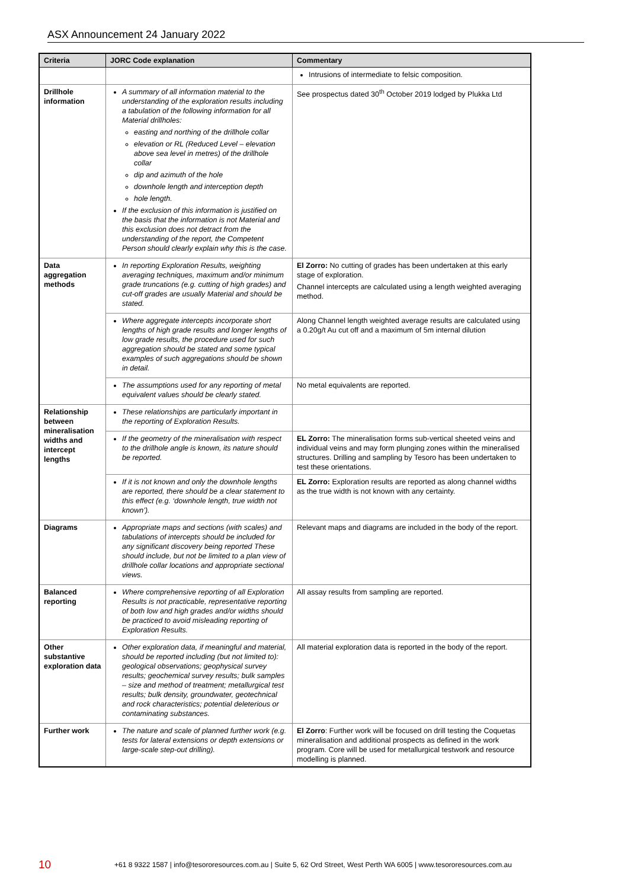ASX Announcement 24 January 2022
| Criteria | JORC Code explanation | Commentary |
| --- | --- | --- |
| | | Intrusions of intermediate to felsic composition. |
| Drillhole information | A summary of all information material to the understanding of the exploration results including a tabulation of the following information for all Material drillholes: easting and northing of the drillhole collar elevation or RL (Reduced Level – elevation above sea level in metres) of the drillhole collar dip and azimuth of the hole downhole length and interception depth hole length. If the exclusion of this information is justified on the basis that the information is not Material and this exclusion does not detract from the understanding of the report, the Competent Person should clearly explain why this is the case. | See prospectus dated 30<sup>th</sup> October 2019 lodged by Plukka Ltd |
| Data aggregation methods | In reporting Exploration Results, weighting averaging techniques, maximum and/or minimum grade truncations (e.g. cutting of high grades) and cut-off grades are usually Material and should be stated. | El Zorro: No cutting of grades has been undertaken at this early stage of exploration. Channel intercepts are calculated using a length weighted averaging method. |
| | Where aggregate intercepts incorporate short lengths of high grade results and longer lengths of low grade results, the procedure used for such aggregation should be stated and some typical examples of such aggregations should be shown in detail. | Along Channel length weighted average results are calculated using a 0.20g/t Au cut off and a maximum of 5m internal dilution |
| | The assumptions used for any reporting of metal equivalent values should be clearly stated. | No metal equivalents are reported. |
| Relationship between mineralisation widths and intercept lengths | These relationships are particularly important in the reporting of Exploration Results. | |
| | If the geometry of the mineralisation with respect to the drillhole angle is known, its nature should be reported. | EL Zorro: The mineralisation forms sub-vertical sheeted veins and individual veins and may form plunging zones within the mineralised structures. Drilling and sampling by Tesoro has been undertaken to test these orientations. |
| | If it is not known and only the downhole lengths are reported, there should be a clear statement to this effect (e.g. ‘downhole length, true width not known’). | EL Zorro: Exploration results are reported as along channel widths as the true width is not known with any certainty. |
| Diagrams | Appropriate maps and sections (with scales) and tabulations of intercepts should be included for any significant discovery being reported These should include, but not be limited to a plan view of drillhole collar locations and appropriate sectional views. | Relevant maps and diagrams are included in the body of the report. |
| Balanced reporting | Where comprehensive reporting of all Exploration Results is not practicable, representative reporting of both low and high grades and/or widths should be practiced to avoid misleading reporting of Exploration Results. | All assay results from sampling are reported. |
| Other substantive exploration data | Other exploration data, if meaningful and material, should be reported including (but not limited to): geological observations; geophysical survey results; geochemical survey results; bulk samples – size and method of treatment; metallurgical test results; bulk density, groundwater, geotechnical and rock characteristics; potential deleterious or contaminating substances. | All material exploration data is reported in the body of the report. |
| Further work | The nature and scale of planned further work (e.g. tests for lateral extensions or depth extensions or large-scale step-out drilling). | El Zorro : Further work will be focused on drill testing the Coquetas mineralisation and additional prospects as defined in the work program. Core will be used for metallurgical testwork and resource modelling is planned. |
10 +61 8 9322 1587 | info@tesororesources.com.au | Suite 5, 62 Ord Street, West Perth WA 6005 | www.tesororesources.com.au